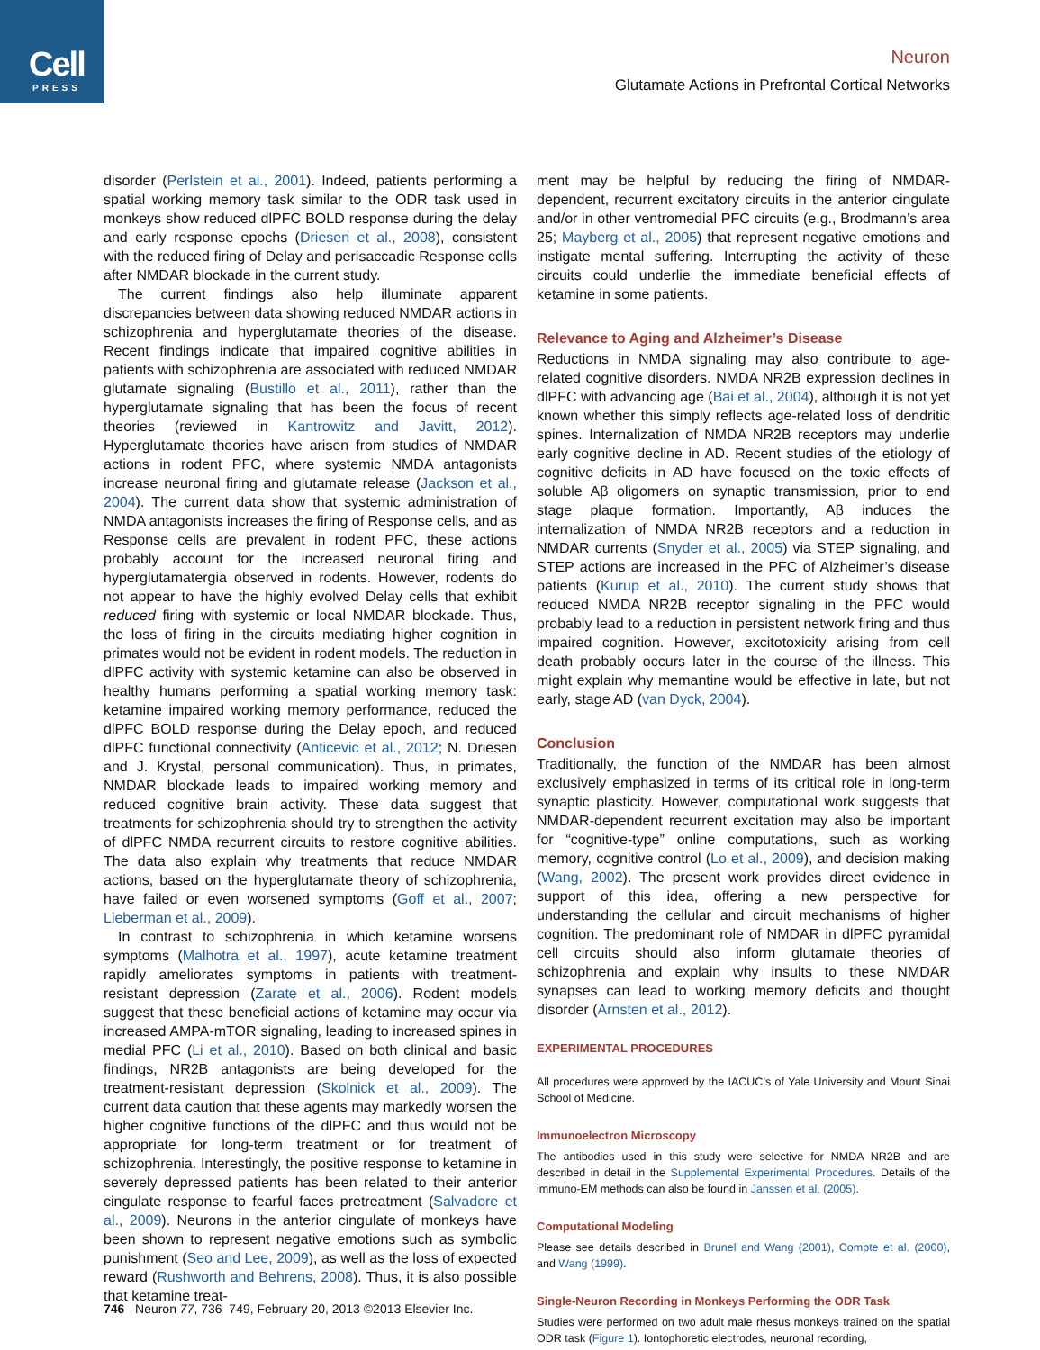Cell
PRESS
Neuron
Glutamate Actions in Prefrontal Cortical Networks
disorder (Perlstein et al., 2001). Indeed, patients performing a spatial working memory task similar to the ODR task used in monkeys show reduced dlPFC BOLD response during the delay and early response epochs (Driesen et al., 2008), consistent with the reduced firing of Delay and perisaccadic Response cells after NMDAR blockade in the current study.
The current findings also help illuminate apparent discrepancies between data showing reduced NMDAR actions in schizophrenia and hyperglutamate theories of the disease. Recent findings indicate that impaired cognitive abilities in patients with schizophrenia are associated with reduced NMDAR glutamate signaling (Bustillo et al., 2011), rather than the hyperglutamate signaling that has been the focus of recent theories (reviewed in Kantrowitz and Javitt, 2012). Hyperglutamate theories have arisen from studies of NMDAR actions in rodent PFC, where systemic NMDA antagonists increase neuronal firing and glutamate release (Jackson et al., 2004). The current data show that systemic administration of NMDA antagonists increases the firing of Response cells, and as Response cells are prevalent in rodent PFC, these actions probably account for the increased neuronal firing and hyperglutamatergia observed in rodents. However, rodents do not appear to have the highly evolved Delay cells that exhibit reduced firing with systemic or local NMDAR blockade. Thus, the loss of firing in the circuits mediating higher cognition in primates would not be evident in rodent models. The reduction in dlPFC activity with systemic ketamine can also be observed in healthy humans performing a spatial working memory task: ketamine impaired working memory performance, reduced the dlPFC BOLD response during the Delay epoch, and reduced dlPFC functional connectivity (Anticevic et al., 2012; N. Driesen and J. Krystal, personal communication). Thus, in primates, NMDAR blockade leads to impaired working memory and reduced cognitive brain activity. These data suggest that treatments for schizophrenia should try to strengthen the activity of dlPFC NMDA recurrent circuits to restore cognitive abilities. The data also explain why treatments that reduce NMDAR actions, based on the hyperglutamate theory of schizophrenia, have failed or even worsened symptoms (Goff et al., 2007; Lieberman et al., 2009).
In contrast to schizophrenia in which ketamine worsens symptoms (Malhotra et al., 1997), acute ketamine treatment rapidly ameliorates symptoms in patients with treatment-resistant depression (Zarate et al., 2006). Rodent models suggest that these beneficial actions of ketamine may occur via increased AMPA-mTOR signaling, leading to increased spines in medial PFC (Li et al., 2010). Based on both clinical and basic findings, NR2B antagonists are being developed for the treatment-resistant depression (Skolnick et al., 2009). The current data caution that these agents may markedly worsen the higher cognitive functions of the dlPFC and thus would not be appropriate for long-term treatment or for treatment of schizophrenia. Interestingly, the positive response to ketamine in severely depressed patients has been related to their anterior cingulate response to fearful faces pretreatment (Salvadore et al., 2009). Neurons in the anterior cingulate of monkeys have been shown to represent negative emotions such as symbolic punishment (Seo and Lee, 2009), as well as the loss of expected reward (Rushworth and Behrens, 2008). Thus, it is also possible that ketamine treat-
ment may be helpful by reducing the firing of NMDAR-dependent, recurrent excitatory circuits in the anterior cingulate and/or in other ventromedial PFC circuits (e.g., Brodmann’s area 25; Mayberg et al., 2005) that represent negative emotions and instigate mental suffering. Interrupting the activity of these circuits could underlie the immediate beneficial effects of ketamine in some patients.
Relevance to Aging and Alzheimer’s Disease
Reductions in NMDA signaling may also contribute to age-related cognitive disorders. NMDA NR2B expression declines in dlPFC with advancing age (Bai et al., 2004), although it is not yet known whether this simply reflects age-related loss of dendritic spines. Internalization of NMDA NR2B receptors may underlie early cognitive decline in AD. Recent studies of the etiology of cognitive deficits in AD have focused on the toxic effects of soluble Aβ oligomers on synaptic transmission, prior to end stage plaque formation. Importantly, Aβ induces the internalization of NMDA NR2B receptors and a reduction in NMDAR currents (Snyder et al., 2005) via STEP signaling, and STEP actions are increased in the PFC of Alzheimer’s disease patients (Kurup et al., 2010). The current study shows that reduced NMDA NR2B receptor signaling in the PFC would probably lead to a reduction in persistent network firing and thus impaired cognition. However, excitotoxicity arising from cell death probably occurs later in the course of the illness. This might explain why memantine would be effective in late, but not early, stage AD (van Dyck, 2004).
Conclusion
Traditionally, the function of the NMDAR has been almost exclusively emphasized in terms of its critical role in long-term synaptic plasticity. However, computational work suggests that NMDAR-dependent recurrent excitation may also be important for “cognitive-type” online computations, such as working memory, cognitive control (Lo et al., 2009), and decision making (Wang, 2002). The present work provides direct evidence in support of this idea, offering a new perspective for understanding the cellular and circuit mechanisms of higher cognition. The predominant role of NMDAR in dlPFC pyramidal cell circuits should also inform glutamate theories of schizophrenia and explain why insults to these NMDAR synapses can lead to working memory deficits and thought disorder (Arnsten et al., 2012).
EXPERIMENTAL PROCEDURES
All procedures were approved by the IACUC’s of Yale University and Mount Sinai School of Medicine.
Immunoelectron Microscopy
The antibodies used in this study were selective for NMDA NR2B and are described in detail in the Supplemental Experimental Procedures. Details of the immuno-EM methods can also be found in Janssen et al. (2005).
Computational Modeling
Please see details described in Brunel and Wang (2001), Compte et al. (2000), and Wang (1999).
Single-Neuron Recording in Monkeys Performing the ODR Task
Studies were performed on two adult male rhesus monkeys trained on the spatial ODR task (Figure 1). Iontophoretic electrodes, neuronal recording,
746 Neuron 77, 736–749, February 20, 2013 ©2013 Elsevier Inc.